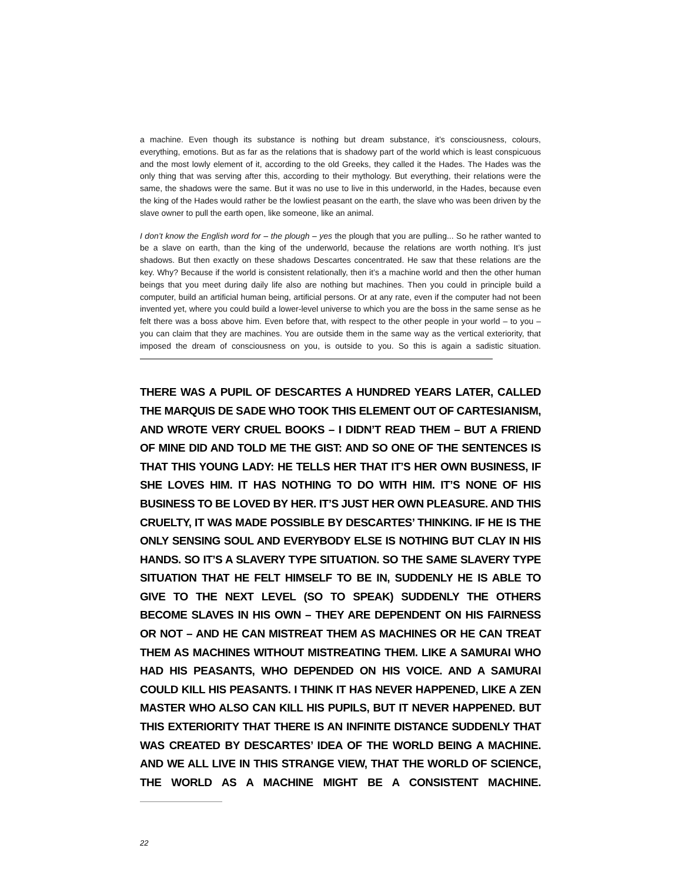a machine. Even though its substance is nothing but dream substance, it’s consciousness, colours, everything, emotions. But as far as the relations that is shadowy part of the world which is least conspicuous and the most lowly element of it, according to the old Greeks, they called it the Hades. The Hades was the only thing that was serving after this, according to their mythology. But everything, their relations were the same, the shadows were the same. But it was no use to live in this underworld, in the Hades, because even the king of the Hades would rather be the lowliest peasant on the earth, the slave who was been driven by the slave owner to pull the earth open, like someone, like an animal.
I don’t know the English word for – the plough – yes the plough that you are pulling... So he rather wanted to be a slave on earth, than the king of the underworld, because the relations are worth nothing. It’s just shadows. But then exactly on these shadows Descartes concentrated. He saw that these relations are the key. Why? Because if the world is consistent relationally, then it’s a machine world and then the other human beings that you meet during daily life also are nothing but machines. Then you could in principle build a computer, build an artificial human being, artificial persons. Or at any rate, even if the computer had not been invented yet, where you could build a lower-level universe to which you are the boss in the same sense as he felt there was a boss above him. Even before that, with respect to the other people in your world – to you – you can claim that they are machines. You are outside them in the same way as the vertical exteriority, that imposed the dream of consciousness on you, is outside to you. So this is again a sadistic situation.
THERE WAS A PUPIL OF DESCARTES A HUNDRED YEARS LATER, CALLED THE MARQUIS DE SADE WHO TOOK THIS ELEMENT OUT OF CARTESIANISM, AND WROTE VERY CRUEL BOOKS – I DIDN’T READ THEM – BUT A FRIEND OF MINE DID AND TOLD ME THE GIST: AND SO ONE OF THE SENTENCES IS THAT THIS YOUNG LADY: HE TELLS HER THAT IT’S HER OWN BUSINESS, IF SHE LOVES HIM. IT HAS NOTHING TO DO WITH HIM. IT’S NONE OF HIS BUSINESS TO BE LOVED BY HER. IT’S JUST HER OWN PLEASURE. AND THIS CRUELTY, IT WAS MADE POSSIBLE BY DESCARTES’ THINKING. IF HE IS THE ONLY SENSING SOUL AND EVERYBODY ELSE IS NOTHING BUT CLAY IN HIS HANDS. SO IT’S A SLAVERY TYPE SITUATION. SO THE SAME SLAVERY TYPE SITUATION THAT HE FELT HIMSELF TO BE IN, SUDDENLY HE IS ABLE TO GIVE TO THE NEXT LEVEL (SO TO SPEAK) SUDDENLY THE OTHERS BECOME SLAVES IN HIS OWN – THEY ARE DEPENDENT ON HIS FAIRNESS OR NOT – AND HE CAN MISTREAT THEM AS MACHINES OR HE CAN TREAT THEM AS MACHINES WITHOUT MISTREATING THEM. LIKE A SAMURAI WHO HAD HIS PEASANTS, WHO DEPENDED ON HIS VOICE. AND A SAMURAI COULD KILL HIS PEASANTS. I THINK IT HAS NEVER HAPPENED, LIKE A ZEN MASTER WHO ALSO CAN KILL HIS PUPILS, BUT IT NEVER HAPPENED. BUT THIS EXTERIORITY THAT THERE IS AN INFINITE DISTANCE SUDDENLY THAT WAS CREATED BY DESCARTES’ IDEA OF THE WORLD BEING A MACHINE. AND WE ALL LIVE IN THIS STRANGE VIEW, THAT THE WORLD OF SCIENCE, THE WORLD AS A MACHINE MIGHT BE A CONSISTENT MACHINE.
22